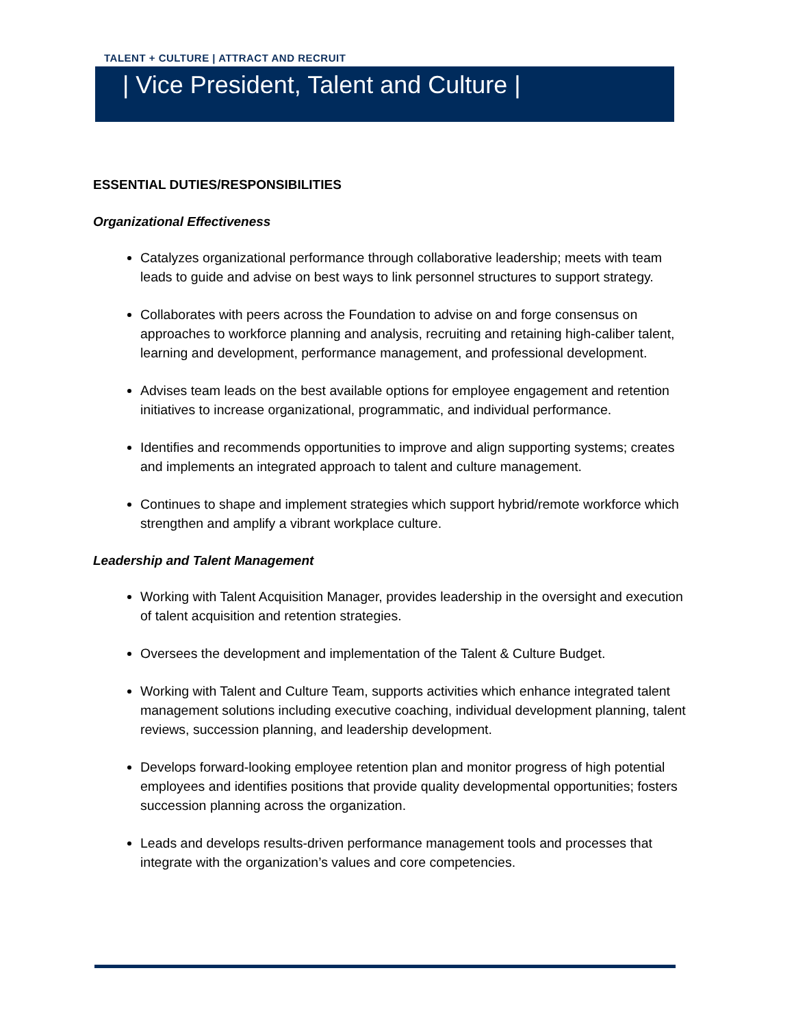TALENT + CULTURE | ATTRACT AND RECRUIT
| Vice President, Talent and Culture |
ESSENTIAL DUTIES/RESPONSIBILITIES
Organizational Effectiveness
Catalyzes organizational performance through collaborative leadership; meets with team leads to guide and advise on best ways to link personnel structures to support strategy.
Collaborates with peers across the Foundation to advise on and forge consensus on approaches to workforce planning and analysis, recruiting and retaining high-caliber talent, learning and development, performance management, and professional development.
Advises team leads on the best available options for employee engagement and retention initiatives to increase organizational, programmatic, and individual performance.
Identifies and recommends opportunities to improve and align supporting systems; creates and implements an integrated approach to talent and culture management.
Continues to shape and implement strategies which support hybrid/remote workforce which strengthen and amplify a vibrant workplace culture.
Leadership and Talent Management
Working with Talent Acquisition Manager, provides leadership in the oversight and execution of talent acquisition and retention strategies.
Oversees the development and implementation of the Talent & Culture Budget.
Working with Talent and Culture Team, supports activities which enhance integrated talent management solutions including executive coaching, individual development planning, talent reviews, succession planning, and leadership development.
Develops forward-looking employee retention plan and monitor progress of high potential employees and identifies positions that provide quality developmental opportunities; fosters succession planning across the organization.
Leads and develops results-driven performance management tools and processes that integrate with the organization’s values and core competencies.